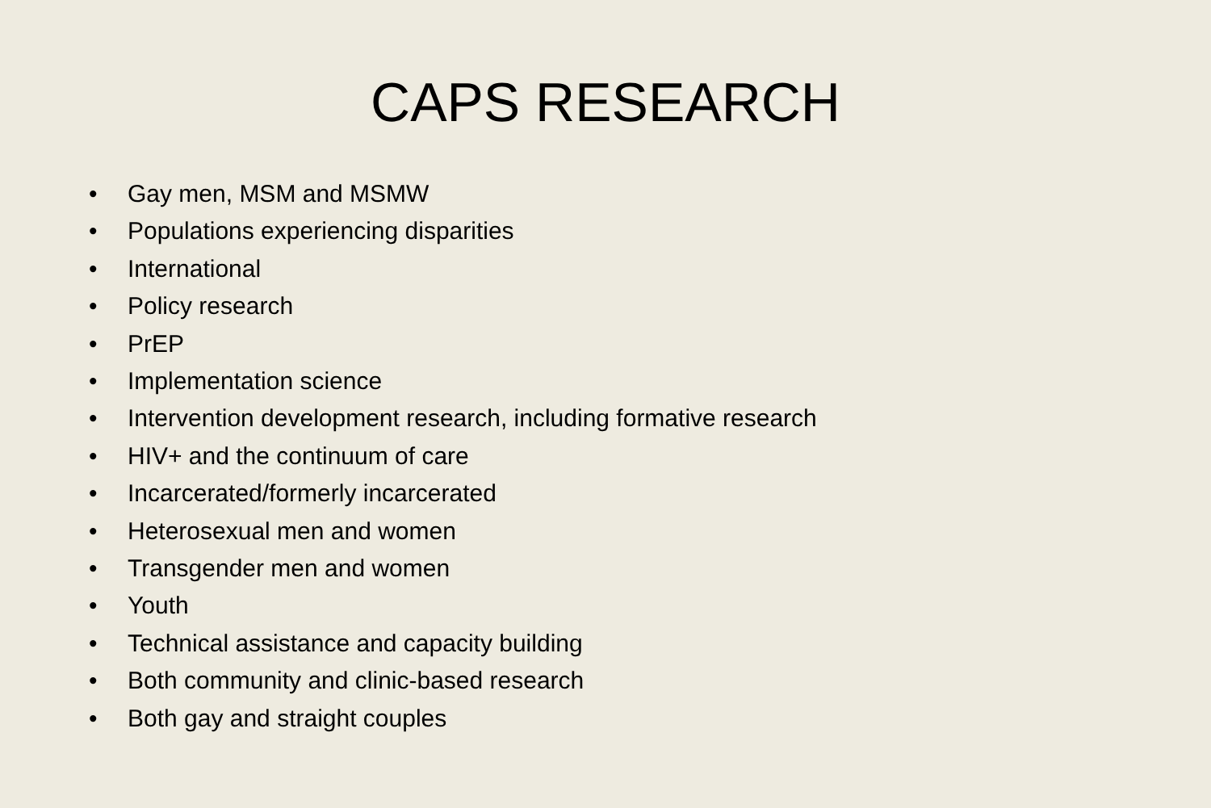CAPS RESEARCH
• Gay men, MSM and MSMW
• Populations experiencing disparities
• International
• Policy research
• PrEP
• Implementation science
• Intervention development research, including formative research
• HIV+ and the continuum of care
• Incarcerated/formerly incarcerated
• Heterosexual men and women
• Transgender men and women
• Youth
• Technical assistance and capacity building
• Both community and clinic-based research
• Both gay and straight couples